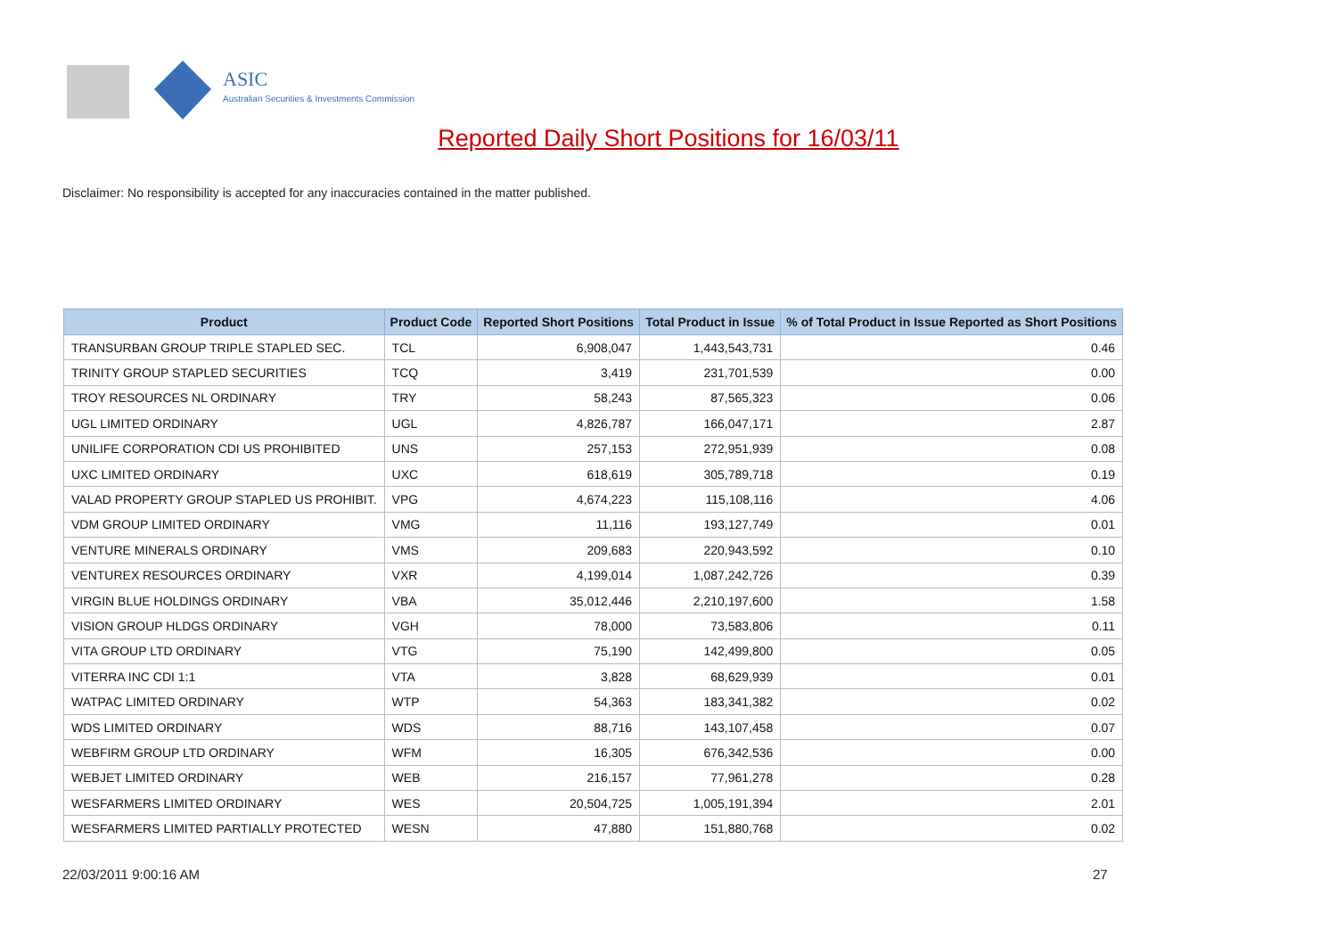ASIC
Australian Securities & Investments Commission
Reported Daily Short Positions for 16/03/11
Disclaimer: No responsibility is accepted for any inaccuracies contained in the matter published.
| Product | Product Code | Reported Short Positions | Total Product in Issue | % of Total Product in Issue Reported as Short Positions |
| --- | --- | --- | --- | --- |
| TRANSURBAN GROUP TRIPLE STAPLED SEC. | TCL | 6,908,047 | 1,443,543,731 | 0.46 |
| TRINITY GROUP STAPLED SECURITIES | TCQ | 3,419 | 231,701,539 | 0.00 |
| TROY RESOURCES NL ORDINARY | TRY | 58,243 | 87,565,323 | 0.06 |
| UGL LIMITED ORDINARY | UGL | 4,826,787 | 166,047,171 | 2.87 |
| UNILIFE CORPORATION CDI US PROHIBITED | UNS | 257,153 | 272,951,939 | 0.08 |
| UXC LIMITED ORDINARY | UXC | 618,619 | 305,789,718 | 0.19 |
| VALAD PROPERTY GROUP STAPLED US PROHIBIT. | VPG | 4,674,223 | 115,108,116 | 4.06 |
| VDM GROUP LIMITED ORDINARY | VMG | 11,116 | 193,127,749 | 0.01 |
| VENTURE MINERALS ORDINARY | VMS | 209,683 | 220,943,592 | 0.10 |
| VENTUREX RESOURCES ORDINARY | VXR | 4,199,014 | 1,087,242,726 | 0.39 |
| VIRGIN BLUE HOLDINGS ORDINARY | VBA | 35,012,446 | 2,210,197,600 | 1.58 |
| VISION GROUP HLDGS ORDINARY | VGH | 78,000 | 73,583,806 | 0.11 |
| VITA GROUP LTD ORDINARY | VTG | 75,190 | 142,499,800 | 0.05 |
| VITERRA INC CDI 1:1 | VTA | 3,828 | 68,629,939 | 0.01 |
| WATPAC LIMITED ORDINARY | WTP | 54,363 | 183,341,382 | 0.02 |
| WDS LIMITED ORDINARY | WDS | 88,716 | 143,107,458 | 0.07 |
| WEBFIRM GROUP LTD ORDINARY | WFM | 16,305 | 676,342,536 | 0.00 |
| WEBJET LIMITED ORDINARY | WEB | 216,157 | 77,961,278 | 0.28 |
| WESFARMERS LIMITED ORDINARY | WES | 20,504,725 | 1,005,191,394 | 2.01 |
| WESFARMERS LIMITED PARTIALLY PROTECTED | WESN | 47,880 | 151,880,768 | 0.02 |
22/03/2011 9:00:16 AM 27